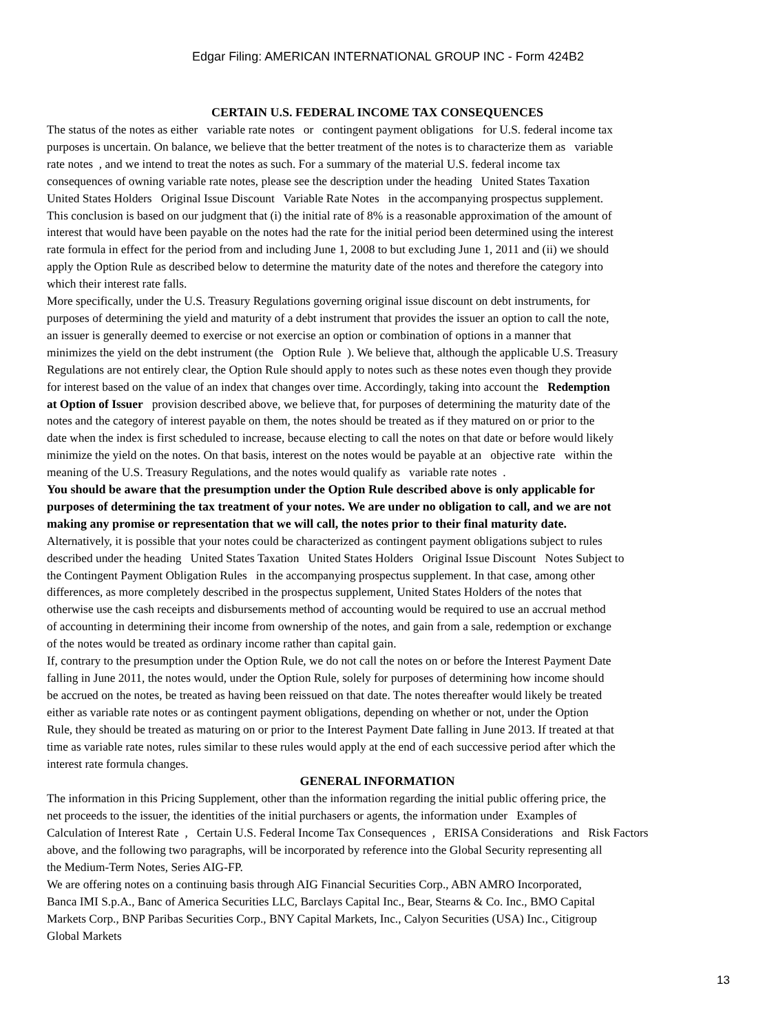Edgar Filing: AMERICAN INTERNATIONAL GROUP INC - Form 424B2
CERTAIN U.S. FEDERAL INCOME TAX CONSEQUENCES
The status of the notes as either variable rate notes or contingent payment obligations for U.S. federal income tax
purposes is uncertain. On balance, we believe that the better treatment of the notes is to characterize them as variable
rate notes , and we intend to treat the notes as such. For a summary of the material U.S. federal income tax
consequences of owning variable rate notes, please see the description under the heading United States Taxation
United States Holders Original Issue Discount Variable Rate Notes in the accompanying prospectus supplement.
This conclusion is based on our judgment that (i) the initial rate of 8% is a reasonable approximation of the amount of
interest that would have been payable on the notes had the rate for the initial period been determined using the interest
rate formula in effect for the period from and including June 1, 2008 to but excluding June 1, 2011 and (ii) we should
apply the Option Rule as described below to determine the maturity date of the notes and therefore the category into
which their interest rate falls.
More specifically, under the U.S. Treasury Regulations governing original issue discount on debt instruments, for
purposes of determining the yield and maturity of a debt instrument that provides the issuer an option to call the note,
an issuer is generally deemed to exercise or not exercise an option or combination of options in a manner that
minimizes the yield on the debt instrument (the Option Rule ). We believe that, although the applicable U.S. Treasury
Regulations are not entirely clear, the Option Rule should apply to notes such as these notes even though they provide
for interest based on the value of an index that changes over time. Accordingly, taking into account the Redemption
at Option of Issuer provision described above, we believe that, for purposes of determining the maturity date of the
notes and the category of interest payable on them, the notes should be treated as if they matured on or prior to the
date when the index is first scheduled to increase, because electing to call the notes on that date or before would likely
minimize the yield on the notes. On that basis, interest on the notes would be payable at an objective rate within the
meaning of the U.S. Treasury Regulations, and the notes would qualify as variable rate notes .
You should be aware that the presumption under the Option Rule described above is only applicable for
purposes of determining the tax treatment of your notes. We are under no obligation to call, and we are not
making any promise or representation that we will call, the notes prior to their final maturity date.
Alternatively, it is possible that your notes could be characterized as contingent payment obligations subject to rules
described under the heading United States Taxation United States Holders Original Issue Discount Notes Subject to
the Contingent Payment Obligation Rules in the accompanying prospectus supplement. In that case, among other
differences, as more completely described in the prospectus supplement, United States Holders of the notes that
otherwise use the cash receipts and disbursements method of accounting would be required to use an accrual method
of accounting in determining their income from ownership of the notes, and gain from a sale, redemption or exchange
of the notes would be treated as ordinary income rather than capital gain.
If, contrary to the presumption under the Option Rule, we do not call the notes on or before the Interest Payment Date
falling in June 2011, the notes would, under the Option Rule, solely for purposes of determining how income should
be accrued on the notes, be treated as having been reissued on that date. The notes thereafter would likely be treated
either as variable rate notes or as contingent payment obligations, depending on whether or not, under the Option
Rule, they should be treated as maturing on or prior to the Interest Payment Date falling in June 2013. If treated at that
time as variable rate notes, rules similar to these rules would apply at the end of each successive period after which the
interest rate formula changes.
GENERAL INFORMATION
The information in this Pricing Supplement, other than the information regarding the initial public offering price, the
net proceeds to the issuer, the identities of the initial purchasers or agents, the information under Examples of
Calculation of Interest Rate , Certain U.S. Federal Income Tax Consequences , ERISA Considerations and Risk Factors
above, and the following two paragraphs, will be incorporated by reference into the Global Security representing all
the Medium-Term Notes, Series AIG-FP.
We are offering notes on a continuing basis through AIG Financial Securities Corp., ABN AMRO Incorporated,
Banca IMI S.p.A., Banc of America Securities LLC, Barclays Capital Inc., Bear, Stearns & Co. Inc., BMO Capital
Markets Corp., BNP Paribas Securities Corp., BNY Capital Markets, Inc., Calyon Securities (USA) Inc., Citigroup
Global Markets
13